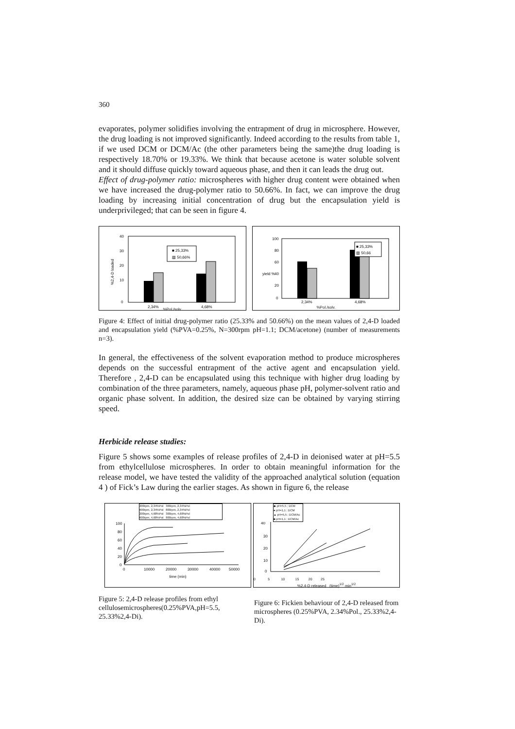360
evaporates, polymer solidifies involving the entrapment of drug in microsphere. However, the drug loading is not improved significantly. Indeed according to the results from table 1, if we used DCM or DCM/Ac (the other parameters being the same)the drug loading is respectively 18.70% or 19.33%. We think that because acetone is water soluble solvent and it should diffuse quickly toward aqueous phase, and then it can leads the drug out.
Effect of drug-polymer ratio: microspheres with higher drug content were obtained when we have increased the drug-polymer ratio to 50.66%. In fact, we can improve the drug loading by increasing initial concentration of drug but the encapsulation yield is underprivileged; that can be seen in figure 4.
%2,4-D loaded
40
30
20
10
0
■ 25,33%
▨ 50,66%
2,34%
4,68%
%Pol./solv.
yield %
100
80
60
40
20
0
■ 25,33%
▨ 50,66
2,34%
4,68%
%Pol./solv.
Figure 4: Effect of initial drug-polymer ratio (25.33% and 50.66%) on the mean values of 2,4-D loaded and encapsulation yield (%PVA=0.25%, N=300rpm pH=1.1; DCM/acetone) (number of measurements n=3).
In general, the effectiveness of the solvent evaporation method to produce microspheres depends on the successful entrapment of the active agent and encapsulation yield. Therefore , 2,4-D can be encapsulated using this technique with higher drug loading by combination of the three parameters, namely, aqueous phase pH, polymer-solvent ratio and organic phase solvent. In addition, the desired size can be obtained by varying stirring speed.
Herbicide release studies:
Figure 5 shows some examples of release profiles of 2,4-D in deionised water at pH=5.5 from ethylcellulose microspheres. In order to obtain meaningful information for the release model, we have tested the validity of the approached analytical solution (equation 4 ) of Fick’s Law during the earlier stages. As shown in figure 6, the release
200rpm, 2,34%Pol 300rpm, 2,34%Pol
600rpm, 2,34%Pol 800rpm, 2,34%Pol
200rpm, 4,68%Pol 300rpm, 4,68%Pol
600rpm, 4,68%Pol 800rpm, 4,68%Pol
100
80
60
40
20
0
0
10000
20000
30000
40000
50000
time (min)
◆ pH=5,5 ; DCM
● pH=1,1 ; DCM
▲ pH=5,5 ; DCM/Ac
■ pH=1,1 ; DCM/Ac
40
30
20
10
0
0 5 10 15 20 25
%2,4-D released (time)<sup>1/2</sup> min<sup>1/2</sup>
Figure 5: 2,4-D release profiles from ethyl cellulosemicrospheres(0.25%PVA,pH=5.5, 25.33%2,4-Di).
Figure 6: Fickien behaviour of 2,4-D released from microspheres (0.25%PVA, 2.34%Pol., 25.33%2,4-Di).